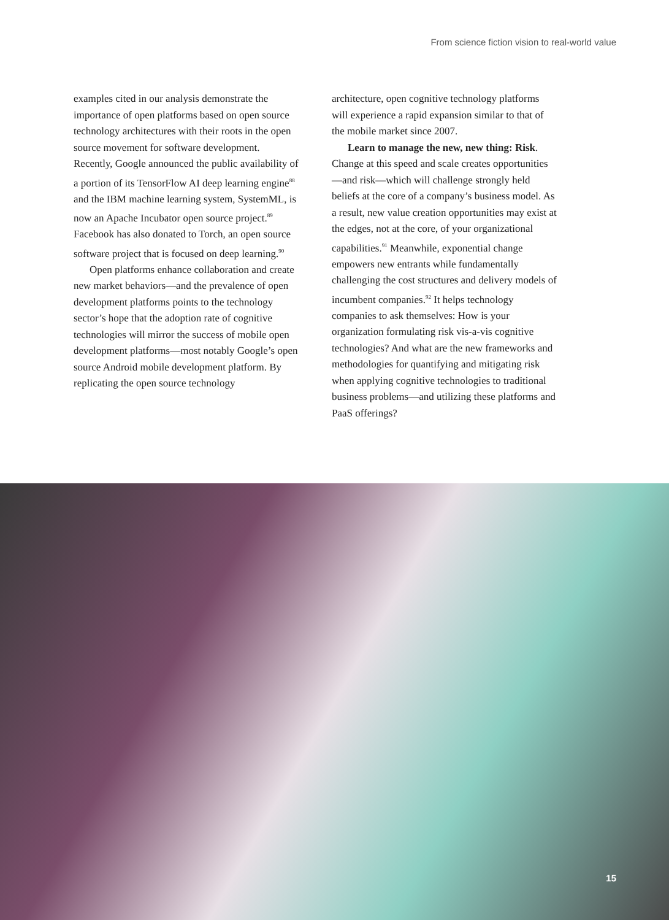From science fiction vision to real-world value
examples cited in our analysis demonstrate the importance of open platforms based on open source technology architectures with their roots in the open source movement for software development. Recently, Google announced the public availability of a portion of its TensorFlow AI deep learning engine<sup>88</sup> and the IBM machine learning system, SystemML, is now an Apache Incubator open source project.<sup>89</sup> Facebook has also donated to Torch, an open source software project that is focused on deep learning.<sup>90</sup>
Open platforms enhance collaboration and create new market behaviors—and the prevalence of open development platforms points to the technology sector’s hope that the adoption rate of cognitive technologies will mirror the success of mobile open development platforms—most notably Google’s open source Android mobile development platform. By replicating the open source technology
architecture, open cognitive technology platforms will experience a rapid expansion similar to that of the mobile market since 2007.
Learn to manage the new, new thing: Risk. Change at this speed and scale creates opportunities—and risk—which will challenge strongly held beliefs at the core of a company’s business model. As a result, new value creation opportunities may exist at the edges, not at the core, of your organizational capabilities.<sup>91</sup> Meanwhile, exponential change empowers new entrants while fundamentally challenging the cost structures and delivery models of incumbent companies.<sup>92</sup> It helps technology companies to ask themselves: How is your organization formulating risk vis-a-vis cognitive technologies? And what are the new frameworks and methodologies for quantifying and mitigating risk when applying cognitive technologies to traditional business problems—and utilizing these platforms and PaaS offerings?
15